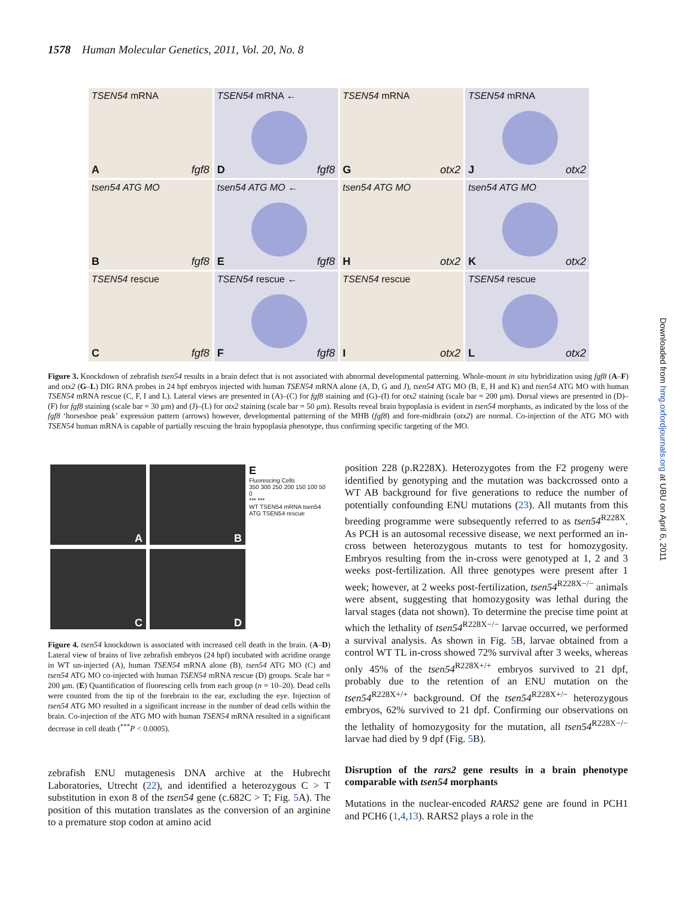1578 Human Molecular Genetics, 2011, Vol. 20, No. 8
TSEN54 mRNA
A fgf8
TSEN54 mRNA ←
D fgf8
TSEN54 mRNA
G otx2
TSEN54 mRNA
J otx2
tsen54 ATG MO
B fgf8
tsen54 ATG MO ←
E fgf8
tsen54 ATG MO
H otx2
tsen54 ATG MO
K otx2
TSEN54 rescue
C fgf8
TSEN54 rescue ←
F fgf8
TSEN54 rescue
I otx2
TSEN54 rescue
L otx2
Figure 3. Knockdown of zebrafish tsen54 results in a brain defect that is not associated with abnormal developmental patterning. Whole-mount in situ hybridization using fgf8 (A–F) and otx2 (G–L) DIG RNA probes in 24 hpf embryos injected with human TSEN54 mRNA alone (A, D, G and J), tsen54 ATG MO (B, E, H and K) and tsen54 ATG MO with human TSEN54 mRNA rescue (C, F, I and L). Lateral views are presented in (A)–(C) for fgf8 staining and (G)–(I) for otx2 staining (scale bar = 200 μm). Dorsal views are presented in (D)–(F) for fgf8 staining (scale bar = 30 μm) and (J)–(L) for otx2 staining (scale bar = 50 μm). Results reveal brain hypoplasia is evident in tsen54 morphants, as indicated by the loss of the fgf8 ‘horseshoe peak’ expression pattern (arrows) however, developmental patterning of the MHB (fgf8) and fore-midbrain (otx2) are normal. Co-injection of the ATG MO with TSEN54 human mRNA is capable of partially rescuing the brain hypoplasia phenotype, thus confirming specific targeting of the MO.
A
B
C
D
E
Fluorescing Cells
350 300 250 200 150 100 50 0
*** ***
WT TSEN54 mRNA tsen54 ATG TSEN54 rescue
Figure 4. tsen54 knockdown is associated with increased cell death in the brain. (A–D) Lateral view of brains of live zebrafish embryos (24 hpf) incubated with acridine orange in WT un-injected (A), human TSEN54 mRNA alone (B), tsen54 ATG MO (C) and tsen54 ATG MO co-injected with human TSEN54 mRNA rescue (D) groups. Scale bar = 200 μm. (E) Quantification of fluorescing cells from each group (n = 10–20). Dead cells were counted from the tip of the forebrain to the ear, excluding the eye. Injection of tsen54 ATG MO resulted in a significant increase in the number of dead cells within the brain. Co-injection of the ATG MO with human TSEN54 mRNA resulted in a significant decrease in cell death (<sup>***</sup>P < 0.0005).
zebrafish ENU mutagenesis DNA archive at the Hubrecht Laboratories, Utrecht (22), and identified a heterozygous C > T substitution in exon 8 of the tsen54 gene (c.682C > T; Fig. 5 A). The position of this mutation translates as the conversion of an arginine to a premature stop codon at amino acid
position 228 (p.R228X). Heterozygotes from the F2 progeny were identified by genotyping and the mutation was backcrossed onto a WT AB background for five generations to reduce the number of potentially confounding ENU mutations (23). All mutants from this breeding programme were subsequently referred to as tsen54<sup>R228X</sup>. As PCH is an autosomal recessive disease, we next performed an in-cross between heterozygous mutants to test for homozygosity. Embryos resulting from the in-cross were genotyped at 1, 2 and 3 weeks post-fertilization. All three genotypes were present after 1 week; however, at 2 weeks post-fertilization, tsen54<sup>R228X−/−</sup> animals were absent, suggesting that homozygosity was lethal during the larval stages (data not shown). To determine the precise time point at which the lethality of tsen54<sup>R228X−/−</sup> larvae occurred, we performed a survival analysis. As shown in Fig. 5 B, larvae obtained from a control WT TL in-cross showed 72% survival after 3 weeks, whereas only 45% of the tsen54<sup>R228X+/+</sup> embryos survived to 21 dpf, probably due to the retention of an ENU mutation on the tsen54<sup>R228X+/+</sup> background. Of the tsen54<sup>R228X+/−</sup> heterozygous embryos, 62% survived to 21 dpf. Confirming our observations on the lethality of homozygosity for the mutation, all tsen54<sup>R228X−/−</sup> larvae had died by 9 dpf (Fig. 5 B).
Disruption of the rars2 gene results in a brain phenotype comparable with tsen54 morphants
Mutations in the nuclear-encoded RARS2 gene are found in PCH1 and PCH6 (1,4,13). RARS2 plays a role in the
Downloaded from hmg.oxfordjournals.org at UBU on April 6, 2011